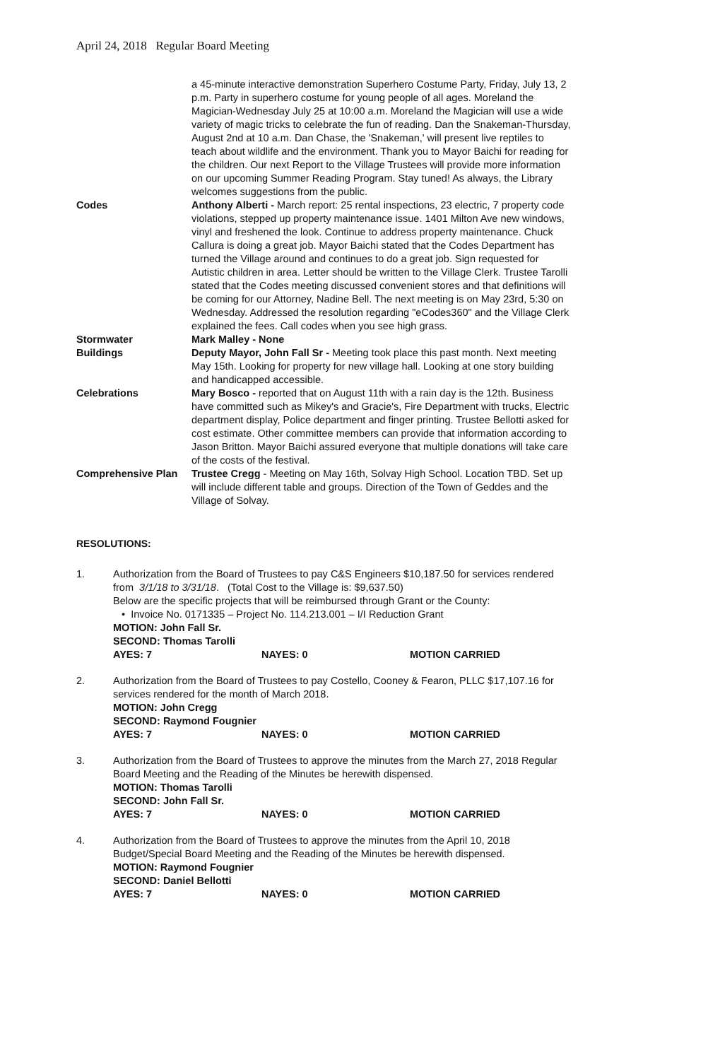April 24, 2018 Regular Board Meeting
a 45-minute interactive demonstration Superhero Costume Party, Friday, July 13, 2 p.m. Party in superhero costume for young people of all ages. Moreland the Magician-Wednesday July 25 at 10:00 a.m. Moreland the Magician will use a wide variety of magic tricks to celebrate the fun of reading. Dan the Snakeman-Thursday, August 2nd at 10 a.m. Dan Chase, the 'Snakeman,' will present live reptiles to teach about wildlife and the environment. Thank you to Mayor Baichi for reading for the children. Our next Report to the Village Trustees will provide more information on our upcoming Summer Reading Program. Stay tuned! As always, the Library welcomes suggestions from the public.
Codes Anthony Alberti - March report: 25 rental inspections, 23 electric, 7 property code violations, stepped up property maintenance issue. 1401 Milton Ave new windows, vinyl and freshened the look. Continue to address property maintenance. Chuck Callura is doing a great job. Mayor Baichi stated that the Codes Department has turned the Village around and continues to do a great job. Sign requested for Autistic children in area. Letter should be written to the Village Clerk. Trustee Tarolli stated that the Codes meeting discussed convenient stores and that definitions will be coming for our Attorney, Nadine Bell. The next meeting is on May 23rd, 5:30 on Wednesday. Addressed the resolution regarding "eCodes360" and the Village Clerk explained the fees. Call codes when you see high grass.
Stormwater Mark Malley - None
Buildings Deputy Mayor, John Fall Sr - Meeting took place this past month. Next meeting May 15th. Looking for property for new village hall. Looking at one story building and handicapped accessible.
Celebrations Mary Bosco - reported that on August 11th with a rain day is the 12th. Business have committed such as Mikey's and Gracie's, Fire Department with trucks, Electric department display, Police department and finger printing. Trustee Bellotti asked for cost estimate. Other committee members can provide that information according to Jason Britton. Mayor Baichi assured everyone that multiple donations will take care of the costs of the festival.
Comprehensive Plan Trustee Cregg - Meeting on May 16th, Solvay High School. Location TBD. Set up will include different table and groups. Direction of the Town of Geddes and the Village of Solvay.
RESOLUTIONS:
1. Authorization from the Board of Trustees to pay C&S Engineers $10,187.50 for services rendered from 3/1/18 to 3/31/18. (Total Cost to the Village is: $9,637.50)
Below are the specific projects that will be reimbursed through Grant or the County:
• Invoice No. 0171335 – Project No. 114.213.001 – I/I Reduction Grant
MOTION: John Fall Sr.
SECOND: Thomas Tarolli
AYES: 7 NAYES: 0 MOTION CARRIED
2. Authorization from the Board of Trustees to pay Costello, Cooney & Fearon, PLLC $17,107.16 for services rendered for the month of March 2018.
MOTION: John Cregg
SECOND: Raymond Fougnier
AYES: 7 NAYES: 0 MOTION CARRIED
3. Authorization from the Board of Trustees to approve the minutes from the March 27, 2018 Regular Board Meeting and the Reading of the Minutes be herewith dispensed.
MOTION: Thomas Tarolli
SECOND: John Fall Sr.
AYES: 7 NAYES: 0 MOTION CARRIED
4. Authorization from the Board of Trustees to approve the minutes from the April 10, 2018 Budget/Special Board Meeting and the Reading of the Minutes be herewith dispensed.
MOTION: Raymond Fougnier
SECOND: Daniel Bellotti
AYES: 7 NAYES: 0 MOTION CARRIED